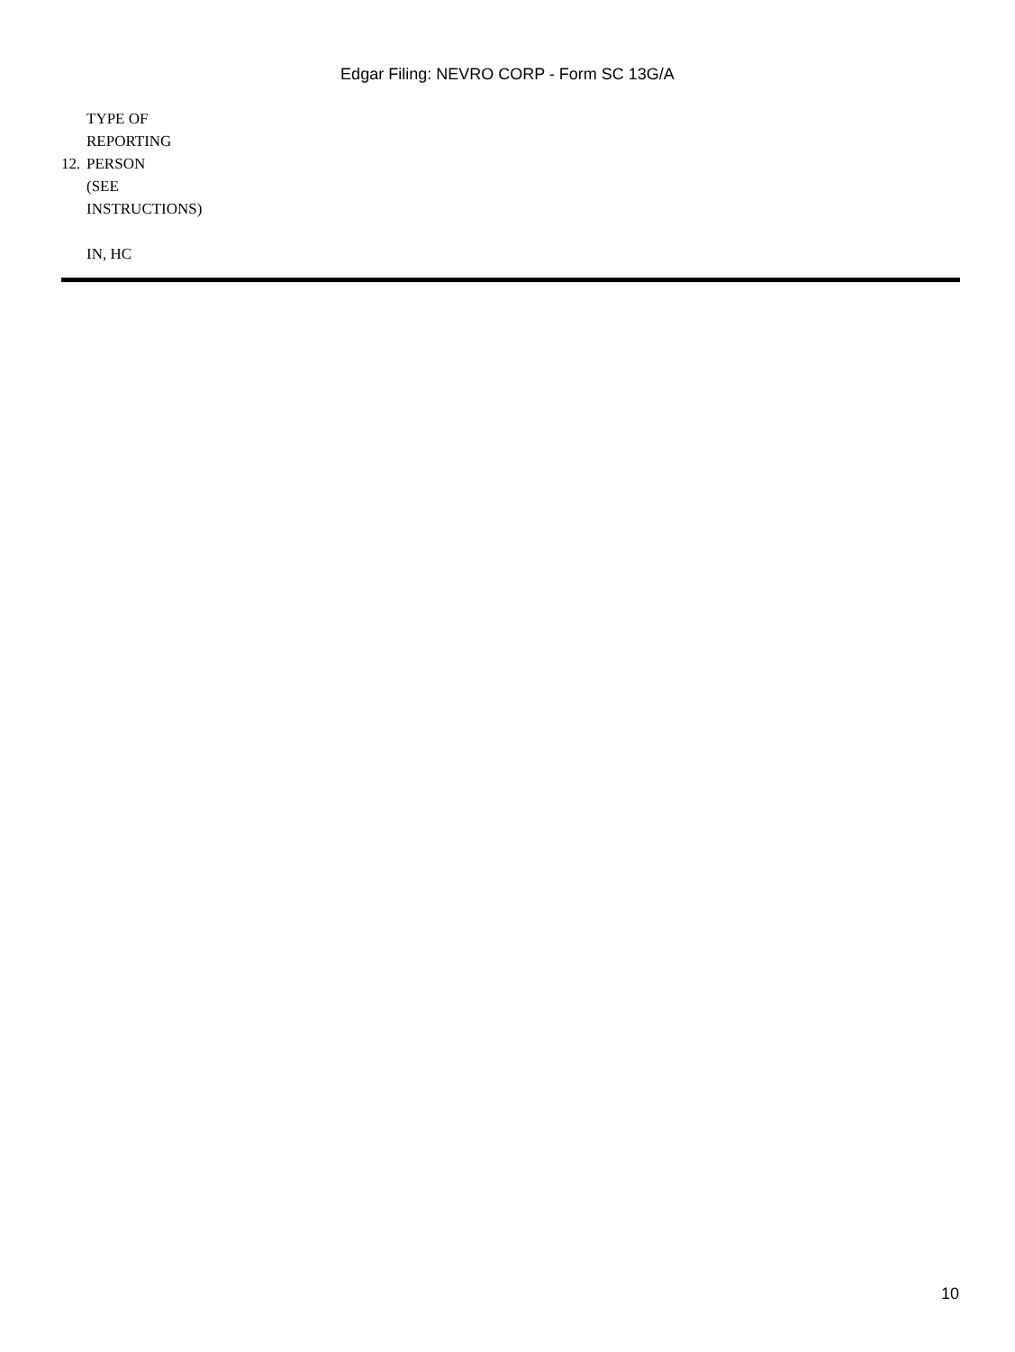Edgar Filing: NEVRO CORP - Form SC 13G/A
| 12. | TYPE OF REPORTING PERSON (SEE INSTRUCTIONS) IN, HC |
10